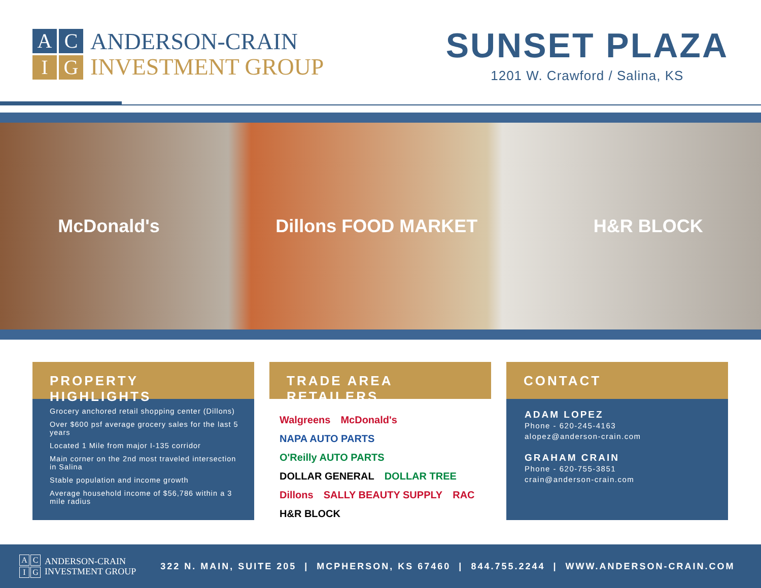A
C
I
G
ANDERSON-CRAIN
INVESTMENT GROUP
SUNSET PLAZA
1201 W. Crawford / Salina, KS
McDonald's Dillons FOOD MARKET H&R BLOCK
PROPERTY HIGHLIGHTS
Grocery anchored retail shopping center (Dillons)
Over $600 psf average grocery sales for the last 5 years
Located 1 Mile from major I-135 corridor
Main corner on the 2nd most traveled intersection in Salina
Stable population and income growth
Average household income of $56,786 within a 3 mile radius
TRADE AREA RETAILERS
Walgreens McDonald's NAPA AUTO PARTS O'Reilly AUTO PARTS DOLLAR GENERAL DOLLAR TREE Dillons SALLY BEAUTY SUPPLY RAC H&R BLOCK
CONTACT
ADAM LOPEZ
Phone - 620-245-4163
alopez@anderson-crain.com
GRAHAM CRAIN
Phone - 620-755-3851
crain@anderson-crain.com
A
C
I
G
ANDERSON-CRAIN
INVESTMENT GROUP
322 N. MAIN, SUITE 205 | MCPHERSON, KS 67460 | 844.755.2244 | WWW.ANDERSON-CRAIN.COM